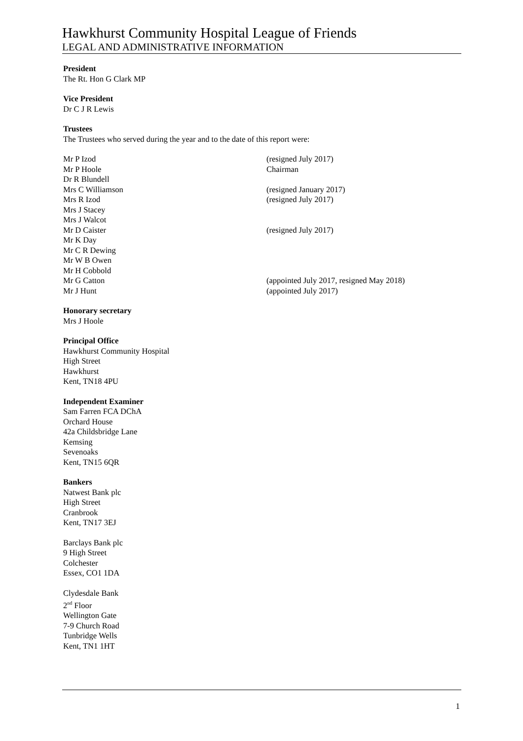Hawkhurst Community Hospital League of Friends
LEGAL AND ADMINISTRATIVE INFORMATION
President
The Rt. Hon G Clark MP
Vice President
Dr C J R Lewis
Trustees
The Trustees who served during the year and to the date of this report were:
| Mr P Izod | (resigned July 2017) |
| Mr P Hoole | Chairman |
| Dr R Blundell | |
| Mrs C Williamson | (resigned January 2017) |
| Mrs R Izod | (resigned July 2017) |
| Mrs J Stacey | |
| Mrs J Walcot | |
| Mr D Caister | (resigned July 2017) |
| Mr K Day | |
| Mr C R Dewing | |
| Mr W B Owen | |
| Mr H Cobbold | |
| Mr G Catton | (appointed July 2017, resigned May 2018) |
| Mr J Hunt | (appointed July 2017) |
Honorary secretary
Mrs J Hoole
Principal Office
Hawkhurst Community Hospital
High Street
Hawkhurst
Kent, TN18 4PU
Independent Examiner
Sam Farren FCA DChA
Orchard House
42a Childsbridge Lane
Kemsing
Sevenoaks
Kent, TN15 6QR
Bankers
Natwest Bank plc
High Street
Cranbrook
Kent, TN17 3EJ
Barclays Bank plc
9 High Street
Colchester
Essex, CO1 1DA
Clydesdale Bank
2<sup>nd</sup> Floor
Wellington Gate
7-9 Church Road
Tunbridge Wells
Kent, TN1 1HT
1